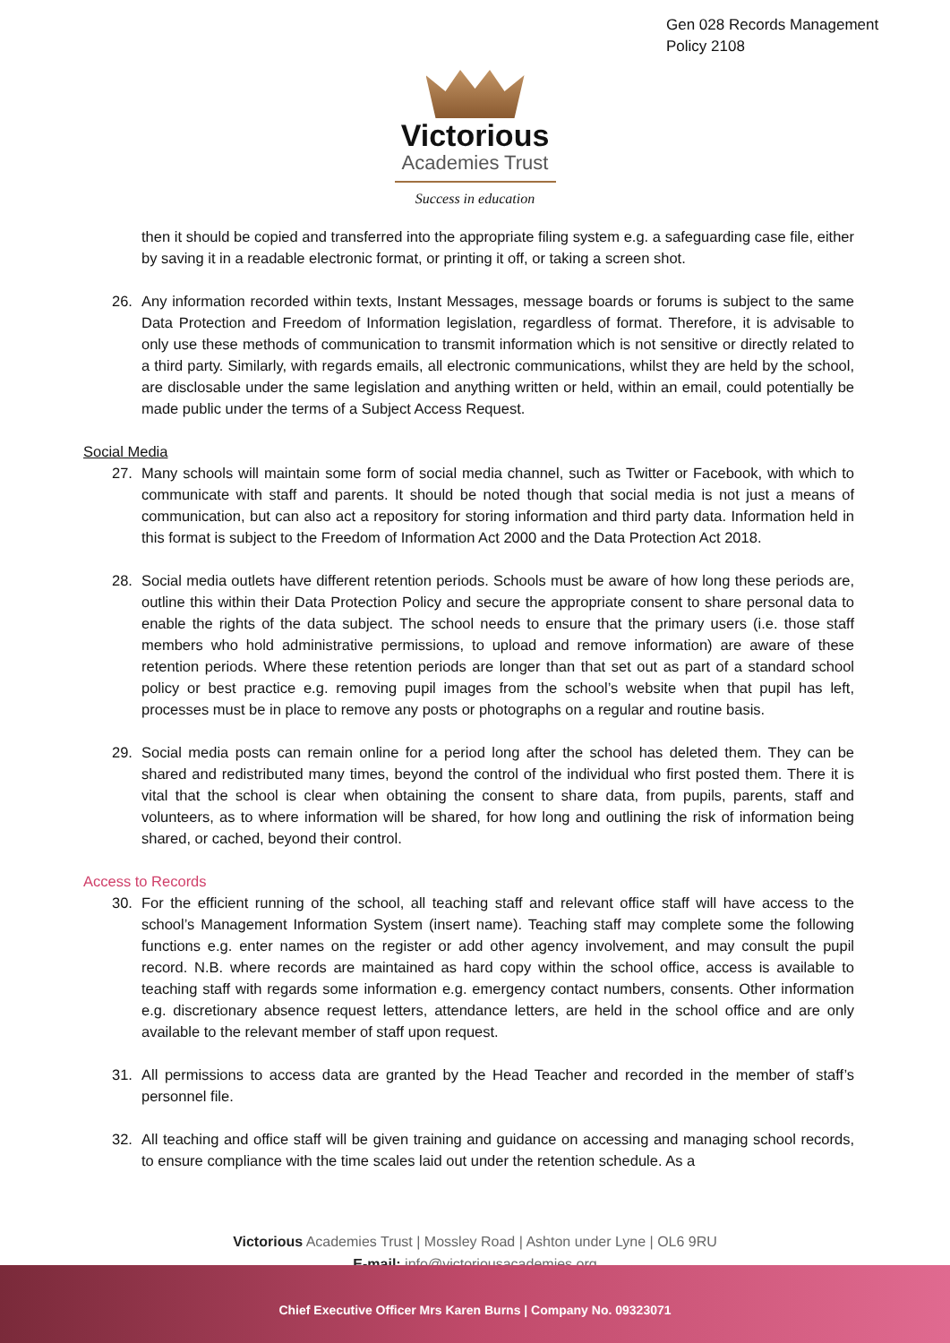Gen 028 Records Management
Policy 2108
Victorious
Academies Trust
Success in education
then it should be copied and transferred into the appropriate filing system e.g. a safeguarding case file, either by saving it in a readable electronic format, or printing it off, or taking a screen shot.
26. Any information recorded within texts, Instant Messages, message boards or forums is subject to the same Data Protection and Freedom of Information legislation, regardless of format. Therefore, it is advisable to only use these methods of communication to transmit information which is not sensitive or directly related to a third party. Similarly, with regards emails, all electronic communications, whilst they are held by the school, are disclosable under the same legislation and anything written or held, within an email, could potentially be made public under the terms of a Subject Access Request.
Social Media
27. Many schools will maintain some form of social media channel, such as Twitter or Facebook, with which to communicate with staff and parents. It should be noted though that social media is not just a means of communication, but can also act a repository for storing information and third party data. Information held in this format is subject to the Freedom of Information Act 2000 and the Data Protection Act 2018.
28. Social media outlets have different retention periods. Schools must be aware of how long these periods are, outline this within their Data Protection Policy and secure the appropriate consent to share personal data to enable the rights of the data subject. The school needs to ensure that the primary users (i.e. those staff members who hold administrative permissions, to upload and remove information) are aware of these retention periods. Where these retention periods are longer than that set out as part of a standard school policy or best practice e.g. removing pupil images from the school’s website when that pupil has left, processes must be in place to remove any posts or photographs on a regular and routine basis.
29. Social media posts can remain online for a period long after the school has deleted them. They can be shared and redistributed many times, beyond the control of the individual who first posted them. There it is vital that the school is clear when obtaining the consent to share data, from pupils, parents, staff and volunteers, as to where information will be shared, for how long and outlining the risk of information being shared, or cached, beyond their control.
Access to Records
30. For the efficient running of the school, all teaching staff and relevant office staff will have access to the school’s Management Information System (insert name). Teaching staff may complete some the following functions e.g. enter names on the register or add other agency involvement, and may consult the pupil record. N.B. where records are maintained as hard copy within the school office, access is available to teaching staff with regards some information e.g. emergency contact numbers, consents. Other information e.g. discretionary absence request letters, attendance letters, are held in the school office and are only available to the relevant member of staff upon request.
31. All permissions to access data are granted by the Head Teacher and recorded in the member of staff’s personnel file.
32. All teaching and office staff will be given training and guidance on accessing and managing school records, to ensure compliance with the time scales laid out under the retention schedule. As a
Victorious Academies Trust | Mossley Road | Ashton under Lyne | OL6 9RU
E-mail: info@victoriousacademies.org
Chief Executive Officer Mrs Karen Burns | Company No. 09323071